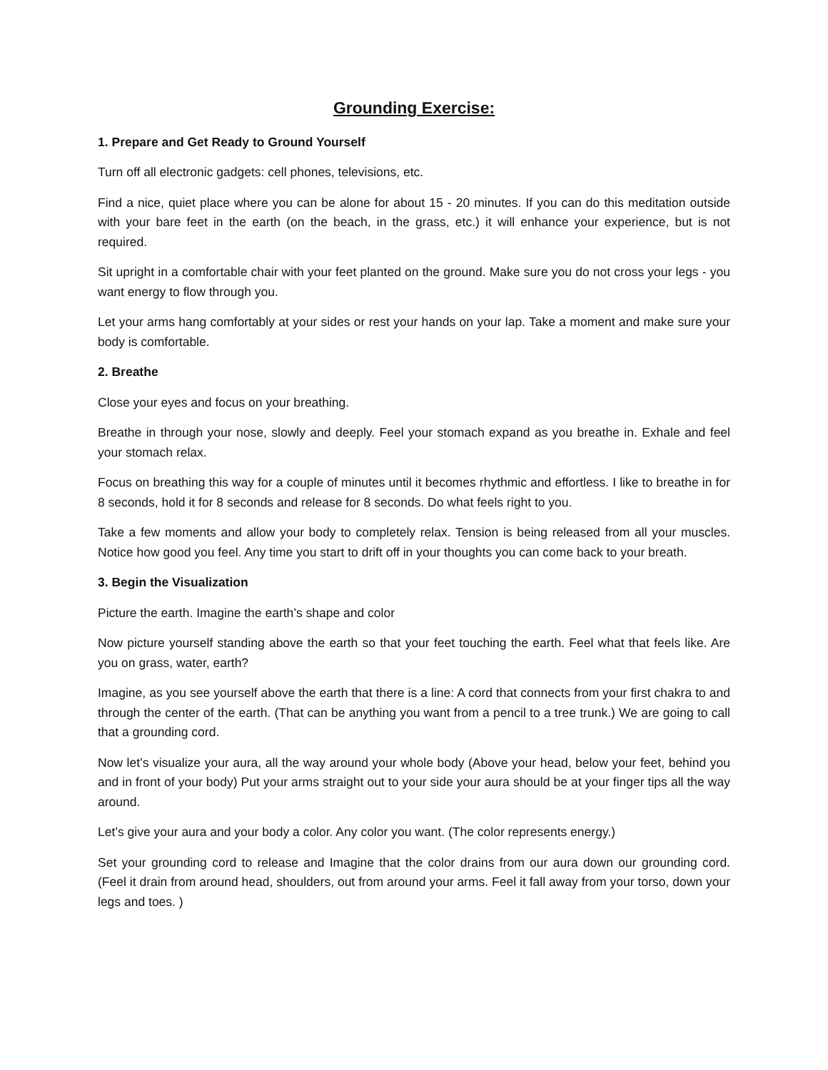Grounding Exercise:
1. Prepare and Get Ready to Ground Yourself
Turn off all electronic gadgets: cell phones, televisions, etc.
Find a nice, quiet place where you can be alone for about 15 - 20 minutes. If you can do this meditation outside with your bare feet in the earth (on the beach, in the grass, etc.) it will enhance your experience, but is not required.
Sit upright in a comfortable chair with your feet planted on the ground. Make sure you do not cross your legs - you want energy to flow through you.
Let your arms hang comfortably at your sides or rest your hands on your lap. Take a moment and make sure your body is comfortable.
2. Breathe
Close your eyes and focus on your breathing.
Breathe in through your nose, slowly and deeply. Feel your stomach expand as you breathe in. Exhale and feel your stomach relax.
Focus on breathing this way for a couple of minutes until it becomes rhythmic and effortless. I like to breathe in for 8 seconds, hold it for 8 seconds and release for 8 seconds. Do what feels right to you.
Take a few moments and allow your body to completely relax. Tension is being released from all your muscles. Notice how good you feel. Any time you start to drift off in your thoughts you can come back to your breath.
3. Begin the Visualization
Picture the earth. Imagine the earth’s shape and color
Now picture yourself standing above the earth so that your feet touching the earth. Feel what that feels like. Are you on grass, water, earth?
Imagine, as you see yourself above the earth that there is a line: A cord that connects from your first chakra to and through the center of the earth. (That can be anything you want from a pencil to a tree trunk.) We are going to call that a grounding cord.
Now let’s visualize your aura, all the way around your whole body (Above your head, below your feet, behind you and in front of your body) Put your arms straight out to your side your aura should be at your finger tips all the way around.
Let’s give your aura and your body a color. Any color you want. (The color represents energy.)
Set your grounding cord to release and Imagine that the color drains from our aura down our grounding cord. (Feel it drain from around head, shoulders, out from around your arms. Feel it fall away from your torso, down your legs and toes. )